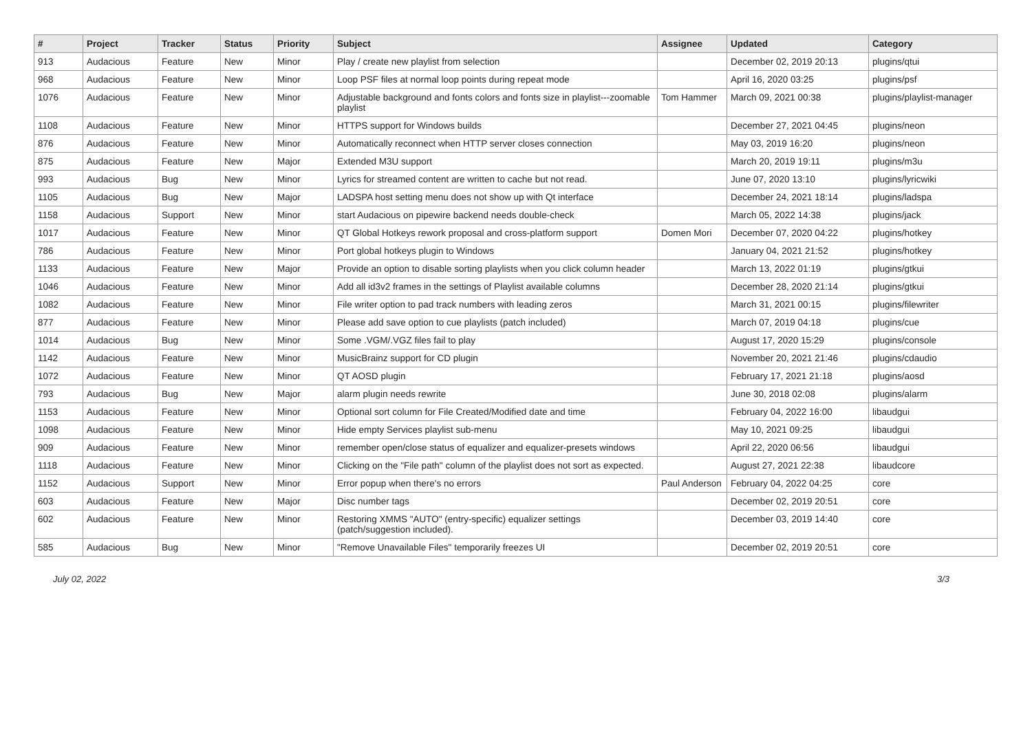| # | Project | Tracker | Status | Priority | Subject | Assignee | Updated | Category |
| --- | --- | --- | --- | --- | --- | --- | --- | --- |
| 913 | Audacious | Feature | New | Minor | Play / create new playlist from selection | | December 02, 2019 20:13 | plugins/qtui |
| 968 | Audacious | Feature | New | Minor | Loop PSF files at normal loop points during repeat mode | | April 16, 2020 03:25 | plugins/psf |
| 1076 | Audacious | Feature | New | Minor | Adjustable background and fonts colors and fonts size in playlist---zoomable playlist | Tom Hammer | March 09, 2021 00:38 | plugins/playlist-manager |
| 1108 | Audacious | Feature | New | Minor | HTTPS support for Windows builds | | December 27, 2021 04:45 | plugins/neon |
| 876 | Audacious | Feature | New | Minor | Automatically reconnect when HTTP server closes connection | | May 03, 2019 16:20 | plugins/neon |
| 875 | Audacious | Feature | New | Major | Extended M3U support | | March 20, 2019 19:11 | plugins/m3u |
| 993 | Audacious | Bug | New | Minor | Lyrics for streamed content are written to cache but not read. | | June 07, 2020 13:10 | plugins/lyricwiki |
| 1105 | Audacious | Bug | New | Major | LADSPA host setting menu does not show up with Qt interface | | December 24, 2021 18:14 | plugins/ladspa |
| 1158 | Audacious | Support | New | Minor | start Audacious on pipewire backend needs double-check | | March 05, 2022 14:38 | plugins/jack |
| 1017 | Audacious | Feature | New | Minor | QT Global Hotkeys rework proposal and cross-platform support | Domen Mori | December 07, 2020 04:22 | plugins/hotkey |
| 786 | Audacious | Feature | New | Minor | Port global hotkeys plugin to Windows | | January 04, 2021 21:52 | plugins/hotkey |
| 1133 | Audacious | Feature | New | Major | Provide an option to disable sorting playlists when you click column header | | March 13, 2022 01:19 | plugins/gtkui |
| 1046 | Audacious | Feature | New | Minor | Add all id3v2 frames in the settings of Playlist available columns | | December 28, 2020 21:14 | plugins/gtkui |
| 1082 | Audacious | Feature | New | Minor | File writer option to pad track numbers with leading zeros | | March 31, 2021 00:15 | plugins/filewriter |
| 877 | Audacious | Feature | New | Minor | Please add save option to cue playlists (patch included) | | March 07, 2019 04:18 | plugins/cue |
| 1014 | Audacious | Bug | New | Minor | Some .VGM/.VGZ files fail to play | | August 17, 2020 15:29 | plugins/console |
| 1142 | Audacious | Feature | New | Minor | MusicBrainz support for CD plugin | | November 20, 2021 21:46 | plugins/cdaudio |
| 1072 | Audacious | Feature | New | Minor | QT AOSD plugin | | February 17, 2021 21:18 | plugins/aosd |
| 793 | Audacious | Bug | New | Major | alarm plugin needs rewrite | | June 30, 2018 02:08 | plugins/alarm |
| 1153 | Audacious | Feature | New | Minor | Optional sort column for File Created/Modified date and time | | February 04, 2022 16:00 | libaudgui |
| 1098 | Audacious | Feature | New | Minor | Hide empty Services playlist sub-menu | | May 10, 2021 09:25 | libaudgui |
| 909 | Audacious | Feature | New | Minor | remember open/close status of equalizer and equalizer-presets windows | | April 22, 2020 06:56 | libaudgui |
| 1118 | Audacious | Feature | New | Minor | Clicking on the "File path" column of the playlist does not sort as expected. | | August 27, 2021 22:38 | libaudcore |
| 1152 | Audacious | Support | New | Minor | Error popup when there's no errors | Paul Anderson | February 04, 2022 04:25 | core |
| 603 | Audacious | Feature | New | Major | Disc number tags | | December 02, 2019 20:51 | core |
| 602 | Audacious | Feature | New | Minor | Restoring XMMS "AUTO" (entry-specific) equalizer settings (patch/suggestion included). | | December 03, 2019 14:40 | core |
| 585 | Audacious | Bug | New | Minor | "Remove Unavailable Files" temporarily freezes UI | | December 02, 2019 20:51 | core |
July 02, 2022 3/3